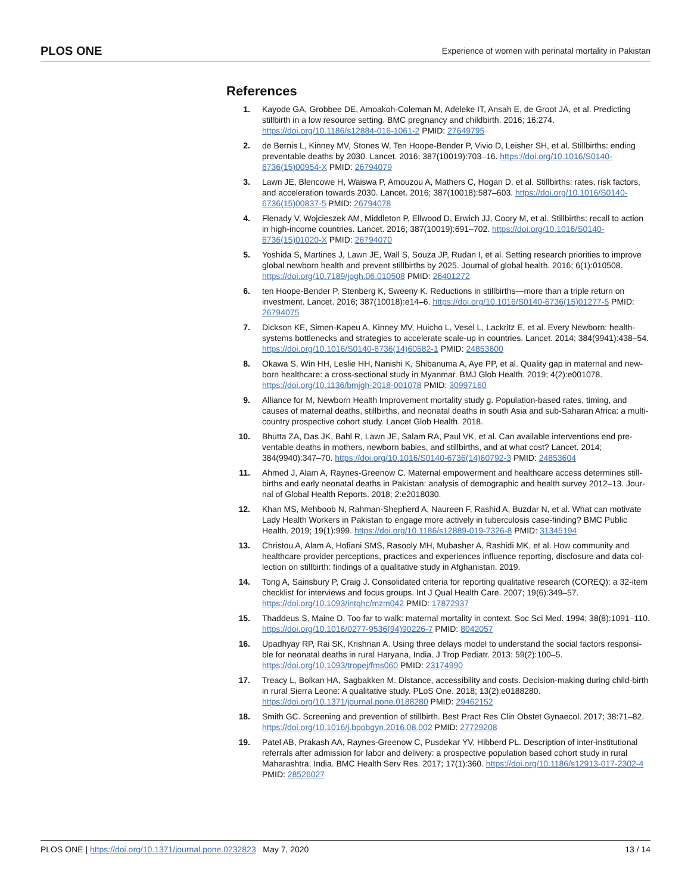PLOS ONE Experience of women with perinatal mortality in Pakistan
References
1. Kayode GA, Grobbee DE, Amoakoh-Coleman M, Adeleke IT, Ansah E, de Groot JA, et al. Predicting stillbirth in a low resource setting. BMC pregnancy and childbirth. 2016; 16:274. https://doi.org/10.1186/s12884-016-1061-2 PMID: 27649795
2. de Bernis L, Kinney MV, Stones W, Ten Hoope-Bender P, Vivio D, Leisher SH, et al. Stillbirths: ending preventable deaths by 2030. Lancet. 2016; 387(10019):703–16. https://doi.org/10.1016/S0140-6736(15)00954-X PMID: 26794079
3. Lawn JE, Blencowe H, Waiswa P, Amouzou A, Mathers C, Hogan D, et al. Stillbirths: rates, risk factors, and acceleration towards 2030. Lancet. 2016; 387(10018):587–603. https://doi.org/10.1016/S0140-6736(15)00837-5 PMID: 26794078
4. Flenady V, Wojcieszek AM, Middleton P, Ellwood D, Erwich JJ, Coory M, et al. Stillbirths: recall to action in high-income countries. Lancet. 2016; 387(10019):691–702. https://doi.org/10.1016/S0140-6736(15)01020-X PMID: 26794070
5. Yoshida S, Martines J, Lawn JE, Wall S, Souza JP, Rudan I, et al. Setting research priorities to improve global newborn health and prevent stillbirths by 2025. Journal of global health. 2016; 6(1):010508. https://doi.org/10.7189/jogh.06.010508 PMID: 26401272
6. ten Hoope-Bender P, Stenberg K, Sweeny K. Reductions in stillbirths—more than a triple return on investment. Lancet. 2016; 387(10018):e14–6. https://doi.org/10.1016/S0140-6736(15)01277-5 PMID: 26794075
7. Dickson KE, Simen-Kapeu A, Kinney MV, Huicho L, Vesel L, Lackritz E, et al. Every Newborn: health-systems bottlenecks and strategies to accelerate scale-up in countries. Lancet. 2014; 384(9941):438–54. https://doi.org/10.1016/S0140-6736(14)60582-1 PMID: 24853600
8. Okawa S, Win HH, Leslie HH, Nanishi K, Shibanuma A, Aye PP, et al. Quality gap in maternal and new-born healthcare: a cross-sectional study in Myanmar. BMJ Glob Health. 2019; 4(2):e001078. https://doi.org/10.1136/bmjgh-2018-001078 PMID: 30997160
9. Alliance for M, Newborn Health Improvement mortality study g. Population-based rates, timing, and causes of maternal deaths, stillbirths, and neonatal deaths in south Asia and sub-Saharan Africa: a multi-country prospective cohort study. Lancet Glob Health. 2018.
10. Bhutta ZA, Das JK, Bahl R, Lawn JE, Salam RA, Paul VK, et al. Can available interventions end pre-ventable deaths in mothers, newborn babies, and stillbirths, and at what cost? Lancet. 2014; 384(9940):347–70. https://doi.org/10.1016/S0140-6736(14)60792-3 PMID: 24853604
11. Ahmed J, Alam A, Raynes-Greenow C. Maternal empowerment and healthcare access determines still-births and early neonatal deaths in Pakistan: analysis of demographic and health survey 2012–13. Jour-nal of Global Health Reports. 2018; 2:e2018030.
12. Khan MS, Mehboob N, Rahman-Shepherd A, Naureen F, Rashid A, Buzdar N, et al. What can motivate Lady Health Workers in Pakistan to engage more actively in tuberculosis case-finding? BMC Public Health. 2019; 19(1):999. https://doi.org/10.1186/s12889-019-7326-8 PMID: 31345194
13. Christou A, Alam A, Hofiani SMS, Rasooly MH, Mubasher A, Rashidi MK, et al. How community and healthcare provider perceptions, practices and experiences influence reporting, disclosure and data col-lection on stillbirth: findings of a qualitative study in Afghanistan. 2019.
14. Tong A, Sainsbury P, Craig J. Consolidated criteria for reporting qualitative research (COREQ): a 32-item checklist for interviews and focus groups. Int J Qual Health Care. 2007; 19(6):349–57. https://doi.org/10.1093/intqhc/mzm042 PMID: 17872937
15. Thaddeus S, Maine D. Too far to walk: maternal mortality in context. Soc Sci Med. 1994; 38(8):1091–110. https://doi.org/10.1016/0277-9536(94)90226-7 PMID: 8042057
16. Upadhyay RP, Rai SK, Krishnan A. Using three delays model to understand the social factors responsi-ble for neonatal deaths in rural Haryana, India. J Trop Pediatr. 2013; 59(2):100–5. https://doi.org/10.1093/tropej/fms060 PMID: 23174990
17. Treacy L, Bolkan HA, Sagbakken M. Distance, accessibility and costs. Decision-making during child-birth in rural Sierra Leone: A qualitative study. PLoS One. 2018; 13(2):e0188280. https://doi.org/10.1371/journal.pone.0188280 PMID: 29462152
18. Smith GC. Screening and prevention of stillbirth. Best Pract Res Clin Obstet Gynaecol. 2017; 38:71–82. https://doi.org/10.1016/j.bpobgyn.2016.08.002 PMID: 27729208
19. Patel AB, Prakash AA, Raynes-Greenow C, Pusdekar YV, Hibberd PL. Description of inter-institutional referrals after admission for labor and delivery: a prospective population based cohort study in rural Maharashtra, India. BMC Health Serv Res. 2017; 17(1):360. https://doi.org/10.1186/s12913-017-2302-4 PMID: 28526027
PLOS ONE | https://doi.org/10.1371/journal.pone.0232823 May 7, 2020 13 / 14